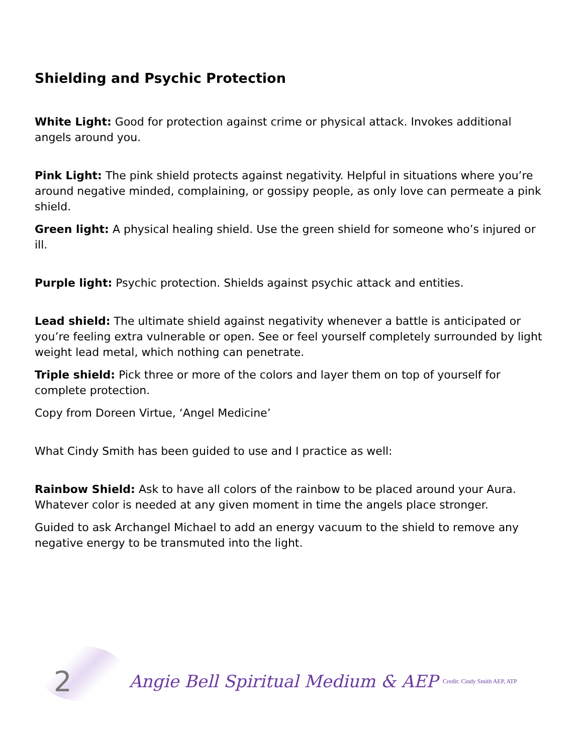Shielding and Psychic Protection
White Light: Good for protection against crime or physical attack. Invokes additional angels around you.
Pink Light: The pink shield protects against negativity. Helpful in situations where you’re around negative minded, complaining, or gossipy people, as only love can permeate a pink shield.
Green light: A physical healing shield. Use the green shield for someone who’s injured or ill.
Purple light: Psychic protection. Shields against psychic attack and entities.
Lead shield: The ultimate shield against negativity whenever a battle is anticipated or you’re feeling extra vulnerable or open. See or feel yourself completely surrounded by light weight lead metal, which nothing can penetrate.
Triple shield: Pick three or more of the colors and layer them on top of yourself for complete protection.
Copy from Doreen Virtue, ‘Angel Medicine’
What Cindy Smith has been guided to use and I practice as well:
Rainbow Shield: Ask to have all colors of the rainbow to be placed around your Aura. Whatever color is needed at any given moment in time the angels place stronger.
Guided to ask Archangel Michael to add an energy vacuum to the shield to remove any negative energy to be transmuted into the light.
2 Angie Bell Spiritual Medium & AEP Credit: Cindy Smith AEP, ATP